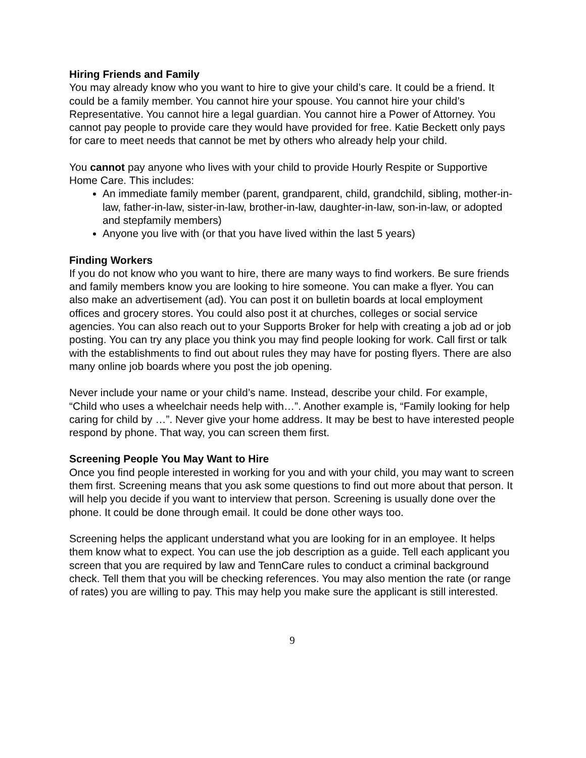Hiring Friends and Family
You may already know who you want to hire to give your child’s care. It could be a friend. It could be a family member. You cannot hire your spouse. You cannot hire your child’s Representative. You cannot hire a legal guardian. You cannot hire a Power of Attorney. You cannot pay people to provide care they would have provided for free. Katie Beckett only pays for care to meet needs that cannot be met by others who already help your child.
You cannot pay anyone who lives with your child to provide Hourly Respite or Supportive Home Care. This includes:
An immediate family member (parent, grandparent, child, grandchild, sibling, mother-in-law, father-in-law, sister-in-law, brother-in-law, daughter-in-law, son-in-law, or adopted and stepfamily members)
Anyone you live with (or that you have lived within the last 5 years)
Finding Workers
If you do not know who you want to hire, there are many ways to find workers. Be sure friends and family members know you are looking to hire someone. You can make a flyer. You can also make an advertisement (ad). You can post it on bulletin boards at local employment offices and grocery stores. You could also post it at churches, colleges or social service agencies. You can also reach out to your Supports Broker for help with creating a job ad or job posting. You can try any place you think you may find people looking for work. Call first or talk with the establishments to find out about rules they may have for posting flyers. There are also many online job boards where you post the job opening.
Never include your name or your child’s name. Instead, describe your child. For example, “Child who uses a wheelchair needs help with…”. Another example is, “Family looking for help caring for child by …”. Never give your home address. It may be best to have interested people respond by phone. That way, you can screen them first.
Screening People You May Want to Hire
Once you find people interested in working for you and with your child, you may want to screen them first. Screening means that you ask some questions to find out more about that person. It will help you decide if you want to interview that person. Screening is usually done over the phone. It could be done through email. It could be done other ways too.
Screening helps the applicant understand what you are looking for in an employee. It helps them know what to expect. You can use the job description as a guide. Tell each applicant you screen that you are required by law and TennCare rules to conduct a criminal background check. Tell them that you will be checking references. You may also mention the rate (or range of rates) you are willing to pay. This may help you make sure the applicant is still interested.
9